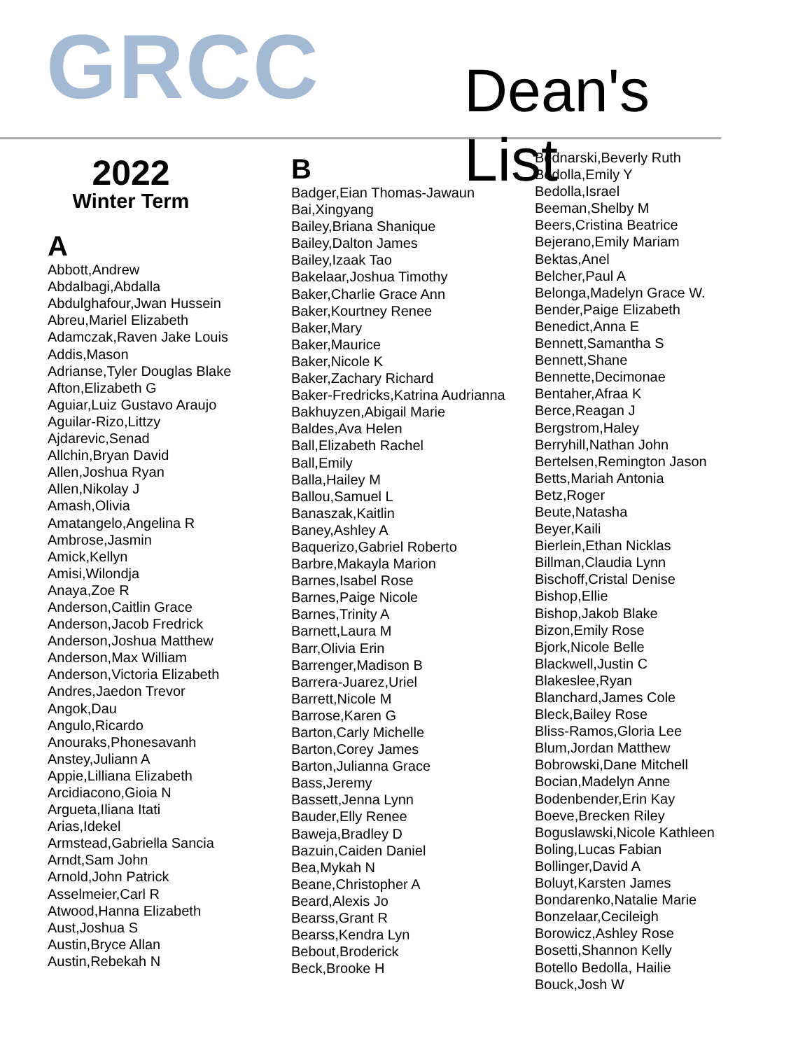GRCC Dean's List
2022
Winter Term
A
Abbott,Andrew
Abdalbagi,Abdalla
Abdulghafour,Jwan Hussein
Abreu,Mariel Elizabeth
Adamczak,Raven Jake Louis
Addis,Mason
Adrianse,Tyler Douglas Blake
Afton,Elizabeth G
Aguiar,Luiz Gustavo Araujo
Aguilar-Rizo,Littzy
Ajdarevic,Senad
Allchin,Bryan David
Allen,Joshua Ryan
Allen,Nikolay J
Amash,Olivia
Amatangelo,Angelina R
Ambrose,Jasmin
Amick,Kellyn
Amisi,Wilondja
Anaya,Zoe R
Anderson,Caitlin Grace
Anderson,Jacob Fredrick
Anderson,Joshua Matthew
Anderson,Max William
Anderson,Victoria Elizabeth
Andres,Jaedon Trevor
Angok,Dau
Angulo,Ricardo
Anouraks,Phonesavanh
Anstey,Juliann A
Appie,Lilliana Elizabeth
Arcidiacono,Gioia N
Argueta,Iliana Itati
Arias,Idekel
Armstead,Gabriella Sancia
Arndt,Sam John
Arnold,John Patrick
Asselmeier,Carl R
Atwood,Hanna Elizabeth
Aust,Joshua S
Austin,Bryce Allan
Austin,Rebekah N
B
Badger,Eian Thomas-Jawaun
Bai,Xingyang
Bailey,Briana Shanique
Bailey,Dalton James
Bailey,Izaak Tao
Bakelaar,Joshua Timothy
Baker,Charlie Grace Ann
Baker,Kourtney Renee
Baker,Mary
Baker,Maurice
Baker,Nicole K
Baker,Zachary Richard
Baker-Fredricks,Katrina Audrianna
Bakhuyzen,Abigail Marie
Baldes,Ava Helen
Ball,Elizabeth Rachel
Ball,Emily
Balla,Hailey M
Ballou,Samuel L
Banaszak,Kaitlin
Baney,Ashley A
Baquerizo,Gabriel Roberto
Barbre,Makayla Marion
Barnes,Isabel Rose
Barnes,Paige Nicole
Barnes,Trinity A
Barnett,Laura M
Barr,Olivia Erin
Barrenger,Madison B
Barrera-Juarez,Uriel
Barrett,Nicole M
Barrose,Karen G
Barton,Carly Michelle
Barton,Corey James
Barton,Julianna Grace
Bass,Jeremy
Bassett,Jenna Lynn
Bauder,Elly Renee
Baweja,Bradley D
Bazuin,Caiden Daniel
Bea,Mykah N
Beane,Christopher A
Beard,Alexis Jo
Bearss,Grant R
Bearss,Kendra Lyn
Bebout,Broderick
Beck,Brooke H
Bednarski,Beverly Ruth
Bedolla,Emily Y
Bedolla,Israel
Beeman,Shelby M
Beers,Cristina Beatrice
Bejerano,Emily Mariam
Bektas,Anel
Belcher,Paul A
Belonga,Madelyn Grace W.
Bender,Paige Elizabeth
Benedict,Anna E
Bennett,Samantha S
Bennett,Shane
Bennette,Decimonae
Bentaher,Afraa K
Berce,Reagan J
Bergstrom,Haley
Berryhill,Nathan John
Bertelsen,Remington Jason
Betts,Mariah Antonia
Betz,Roger
Beute,Natasha
Beyer,Kaili
Bierlein,Ethan Nicklas
Billman,Claudia Lynn
Bischoff,Cristal Denise
Bishop,Ellie
Bishop,Jakob Blake
Bizon,Emily Rose
Bjork,Nicole Belle
Blackwell,Justin C
Blakeslee,Ryan
Blanchard,James Cole
Bleck,Bailey Rose
Bliss-Ramos,Gloria Lee
Blum,Jordan Matthew
Bobrowski,Dane Mitchell
Bocian,Madelyn Anne
Bodenbender,Erin Kay
Boeve,Brecken Riley
Boguslawski,Nicole Kathleen
Boling,Lucas Fabian
Bollinger,David A
Boluyt,Karsten James
Bondarenko,Natalie Marie
Bonzelaar,Cecileigh
Borowicz,Ashley Rose
Bosetti,Shannon Kelly
Botello Bedolla, Hailie
Bouck,Josh W